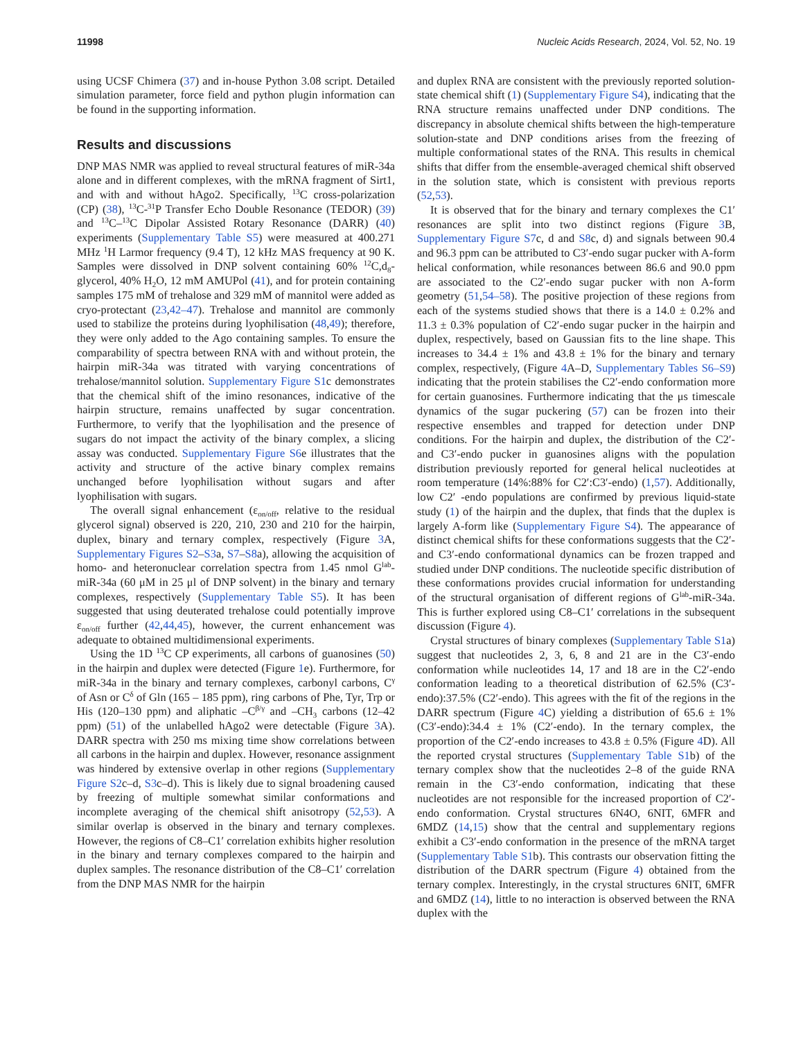11998 Nucleic Acids Research, 2024, Vol. 52, No. 19
using UCSF Chimera (37) and in-house Python 3.08 script. Detailed simulation parameter, force field and python plugin information can be found in the supporting information.
Results and discussions
DNP MAS NMR was applied to reveal structural features of miR-34a alone and in different complexes, with the mRNA fragment of Sirt1, and with and without hAgo2. Specifically, <sup>13</sup>C cross-polarization (CP) (38), <sup>13</sup>C-<sup>31</sup>P Transfer Echo Double Resonance (TEDOR) (39) and <sup>13</sup>C–<sup>13</sup>C Dipolar Assisted Rotary Resonance (DARR) (40) experiments (Supplementary Table S5) were measured at 400.271 MHz <sup>1</sup>H Larmor frequency (9.4 T), 12 kHz MAS frequency at 90 K. Samples were dissolved in DNP solvent containing 60% <sup>12</sup>C,d<sub>8</sub>-glycerol, 40% H<sub>2</sub>O, 12 mM AMUPol (41), and for protein containing samples 175 mM of trehalose and 329 mM of mannitol were added as cryo-protectant (23,42–47). Trehalose and mannitol are commonly used to stabilize the proteins during lyophilisation (48,49); therefore, they were only added to the Ago containing samples. To ensure the comparability of spectra between RNA with and without protein, the hairpin miR-34a was titrated with varying concentrations of trehalose/mannitol solution. Supplementary Figure S1c demonstrates that the chemical shift of the imino resonances, indicative of the hairpin structure, remains unaffected by sugar concentration. Furthermore, to verify that the lyophilisation and the presence of sugars do not impact the activity of the binary complex, a slicing assay was conducted. Supplementary Figure S6e illustrates that the activity and structure of the active binary complex remains unchanged before lyophilisation without sugars and after lyophilisation with sugars.
The overall signal enhancement (ε<sub>on/off</sub>, relative to the residual glycerol signal) observed is 220, 210, 230 and 210 for the hairpin, duplex, binary and ternary complex, respectively (Figure 3 A, Supplementary Figures S2–S3a, S7–S8a), allowing the acquisition of homo- and heteronuclear correlation spectra from 1.45 nmol G<sup>lab</sup>-miR-34a (60 μM in 25 μl of DNP solvent) in the binary and ternary complexes, respectively (Supplementary Table S5). It has been suggested that using deuterated trehalose could potentially improve ε<sub>on/off</sub> further (42,44,45), however, the current enhancement was adequate to obtained multidimensional experiments.
Using the 1D <sup>13</sup>C CP experiments, all carbons of guanosines (50) in the hairpin and duplex were detected (Figure 1e). Furthermore, for miR-34a in the binary and ternary complexes, carbonyl carbons, C<sup>γ</sup> of Asn or C<sup>δ</sup> of Gln (165 – 185 ppm), ring carbons of Phe, Tyr, Trp or His (120–130 ppm) and aliphatic –C<sup>β/γ</sup> and –CH<sub>3</sub> carbons (12–42 ppm) (51) of the unlabelled hAgo2 were detectable (Figure 3 A). DARR spectra with 250 ms mixing time show correlations between all carbons in the hairpin and duplex. However, resonance assignment was hindered by extensive overlap in other regions (Supplementary Figure S2c–d, S3c–d). This is likely due to signal broadening caused by freezing of multiple somewhat similar conformations and incomplete averaging of the chemical shift anisotropy (52,53). A similar overlap is observed in the binary and ternary complexes. However, the regions of C8–C1′ correlation exhibits higher resolution in the binary and ternary complexes compared to the hairpin and duplex samples. The resonance distribution of the C8–C1′ correlation from the DNP MAS NMR for the hairpin
and duplex RNA are consistent with the previously reported solution-state chemical shift (1) (Supplementary Figure S4), indicating that the RNA structure remains unaffected under DNP conditions. The discrepancy in absolute chemical shifts between the high-temperature solution-state and DNP conditions arises from the freezing of multiple conformational states of the RNA. This results in chemical shifts that differ from the ensemble-averaged chemical shift observed in the solution state, which is consistent with previous reports (52,53).
It is observed that for the binary and ternary complexes the C1′ resonances are split into two distinct regions (Figure 3 B, Supplementary Figure S7c, d and S8c, d) and signals between 90.4 and 96.3 ppm can be attributed to C3′-endo sugar pucker with A-form helical conformation, while resonances between 86.6 and 90.0 ppm are associated to the C2′-endo sugar pucker with non A-form geometry (51,54–58). The positive projection of these regions from each of the systems studied shows that there is a 14.0 ± 0.2% and 11.3 ± 0.3% population of C2′-endo sugar pucker in the hairpin and duplex, respectively, based on Gaussian fits to the line shape. This increases to 34.4 ± 1% and 43.8 ± 1% for the binary and ternary complex, respectively, (Figure 4 A–D, Supplementary Tables S6–S9) indicating that the protein stabilises the C2′-endo conformation more for certain guanosines. Furthermore indicating that the μs timescale dynamics of the sugar puckering (57) can be frozen into their respective ensembles and trapped for detection under DNP conditions. For the hairpin and duplex, the distribution of the C2′- and C3′-endo pucker in guanosines aligns with the population distribution previously reported for general helical nucleotides at room temperature (14%:88% for C2′:C3′-endo) (1,57). Additionally, low C2′ -endo populations are confirmed by previous liquid-state study (1) of the hairpin and the duplex, that finds that the duplex is largely A-form like (Supplementary Figure S4). The appearance of distinct chemical shifts for these conformations suggests that the C2′- and C3′-endo conformational dynamics can be frozen trapped and studied under DNP conditions. The nucleotide specific distribution of these conformations provides crucial information for understanding of the structural organisation of different regions of G<sup>lab</sup>-miR-34a. This is further explored using C8–C1′ correlations in the subsequent discussion (Figure 4).
Crystal structures of binary complexes (Supplementary Table S1a) suggest that nucleotides 2, 3, 6, 8 and 21 are in the C3′-endo conformation while nucleotides 14, 17 and 18 are in the C2′-endo conformation leading to a theoretical distribution of 62.5% (C3′-endo):37.5% (C2′-endo). This agrees with the fit of the regions in the DARR spectrum (Figure 4 C) yielding a distribution of 65.6 ± 1% (C3′-endo):34.4 ± 1% (C2′-endo). In the ternary complex, the proportion of the C2′-endo increases to 43.8 ± 0.5% (Figure 4 D). All the reported crystal structures (Supplementary Table S1b) of the ternary complex show that the nucleotides 2–8 of the guide RNA remain in the C3′-endo conformation, indicating that these nucleotides are not responsible for the increased proportion of C2′-endo conformation. Crystal structures 6N4O, 6NIT, 6MFR and 6MDZ (14,15) show that the central and supplementary regions exhibit a C3′-endo conformation in the presence of the mRNA target (Supplementary Table S1b). This contrasts our observation fitting the distribution of the DARR spectrum (Figure 4) obtained from the ternary complex. Interestingly, in the crystal structures 6NIT, 6MFR and 6MDZ (14), little to no interaction is observed between the RNA duplex with the